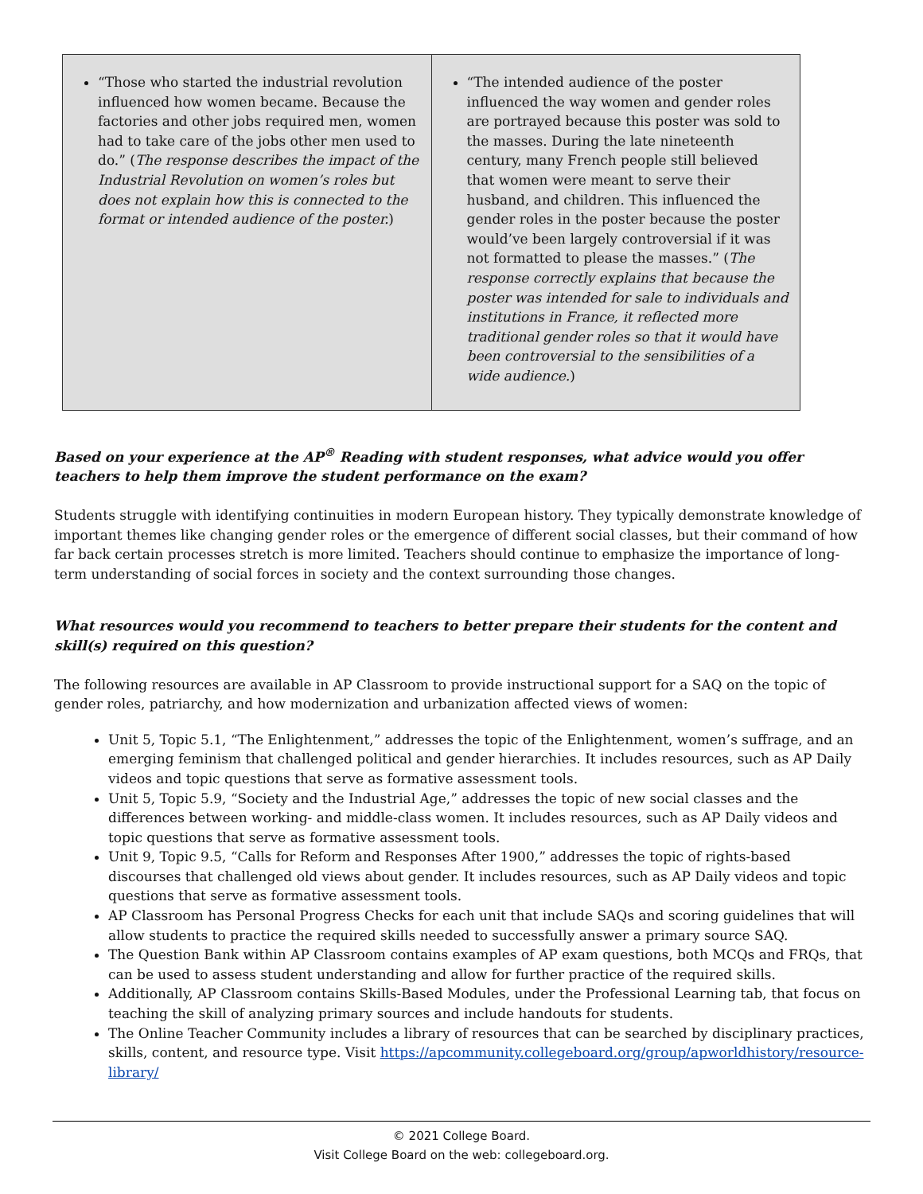| “Those who started the industrial revolution influenced how women became. Because the factories and other jobs required men, women had to take care of the jobs other men used to do.” ( The response describes the impact of the Industrial Revolution on women’s roles but does not explain how this is connected to the format or intended audience of the poster. ) | “The intended audience of the poster influenced the way women and gender roles are portrayed because this poster was sold to the masses. During the late nineteenth century, many French people still believed that women were meant to serve their husband, and children. This influenced the gender roles in the poster because the poster would’ve been largely controversial if it was not formatted to please the masses.” ( The response correctly explains that because the poster was intended for sale to individuals and institutions in France, it reflected more traditional gender roles so that it would have been controversial to the sensibilities of a wide audience. ) |
Based on your experience at the AP<sup>®</sup> Reading with student responses, what advice would you offer teachers to help them improve the student performance on the exam?
Students struggle with identifying continuities in modern European history. They typically demonstrate knowledge of important themes like changing gender roles or the emergence of different social classes, but their command of how far back certain processes stretch is more limited. Teachers should continue to emphasize the importance of long-term understanding of social forces in society and the context surrounding those changes.
What resources would you recommend to teachers to better prepare their students for the content and skill(s) required on this question?
The following resources are available in AP Classroom to provide instructional support for a SAQ on the topic of gender roles, patriarchy, and how modernization and urbanization affected views of women:
Unit 5, Topic 5.1, “The Enlightenment,” addresses the topic of the Enlightenment, women’s suffrage, and an emerging feminism that challenged political and gender hierarchies. It includes resources, such as AP Daily videos and topic questions that serve as formative assessment tools.
Unit 5, Topic 5.9, “Society and the Industrial Age,” addresses the topic of new social classes and the differences between working- and middle-class women. It includes resources, such as AP Daily videos and topic questions that serve as formative assessment tools.
Unit 9, Topic 9.5, “Calls for Reform and Responses After 1900,” addresses the topic of rights-based discourses that challenged old views about gender. It includes resources, such as AP Daily videos and topic questions that serve as formative assessment tools.
AP Classroom has Personal Progress Checks for each unit that include SAQs and scoring guidelines that will allow students to practice the required skills needed to successfully answer a primary source SAQ.
The Question Bank within AP Classroom contains examples of AP exam questions, both MCQs and FRQs, that can be used to assess student understanding and allow for further practice of the required skills.
Additionally, AP Classroom contains Skills-Based Modules, under the Professional Learning tab, that focus on teaching the skill of analyzing primary sources and include handouts for students.
The Online Teacher Community includes a library of resources that can be searched by disciplinary practices, skills, content, and resource type. Visit https://apcommunity.collegeboard.org/group/apworldhistory/resource-library/
© 2021 College Board.
Visit College Board on the web: collegeboard.org.